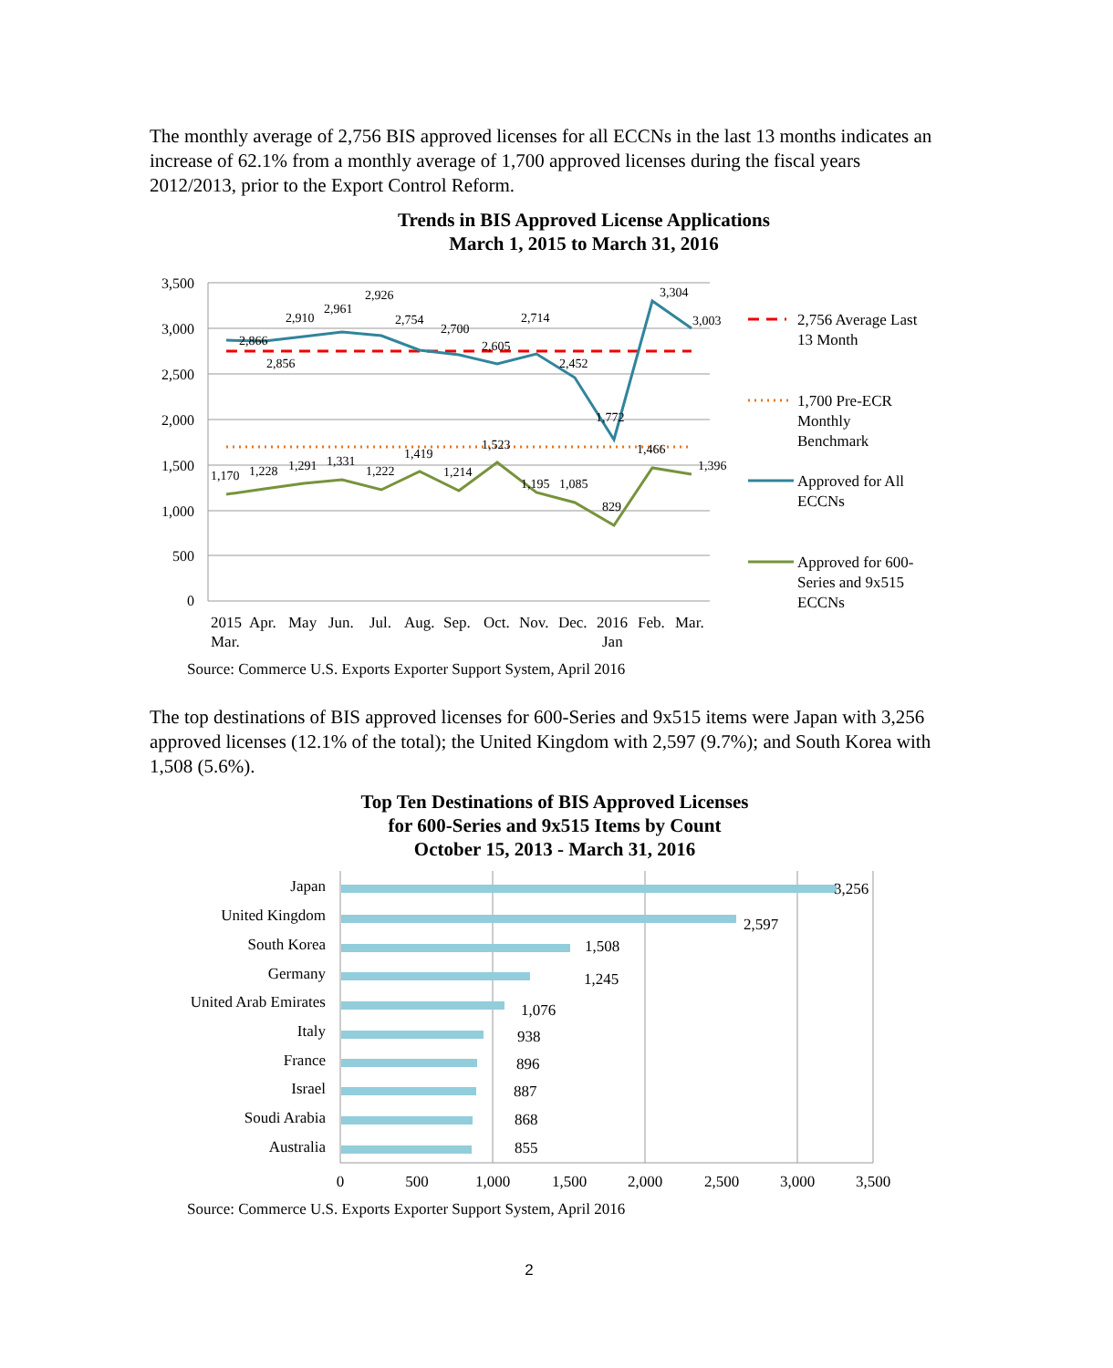The monthly average of 2,756 BIS approved licenses for all ECCNs in the last 13 months indicates an increase of 62.1% from a monthly average of 1,700 approved licenses during the fiscal years 2012/2013, prior to the Export Control Reform.
Trends in BIS Approved License Applications
March 1, 2015 to March 31, 2016
3,500
3,000
2,500
2,000
1,500
1,000
500
0
2,866
2,856
2,910
2,961
2,926
2,754
2,700
2,605
2,714
2,452
1,772
3,304
3,003
1,170
1,228
1,291
1,331
1,222
1,419
1,214
1,523
1,195
1,085
829
1,466
1,396
2015
Mar.
Apr.
May
Jun.
Jul.
Aug.
Sep.
Oct.
Nov.
Dec.
2016
Jan
Feb.
Mar.
2,756 Average Last
13 Month
1,700 Pre-ECR
Monthly
Benchmark
Approved for All
ECCNs
Approved for 600-
Series and 9x515
ECCNs
Source: Commerce U.S. Exports Exporter Support System, April 2016
The top destinations of BIS approved licenses for 600-Series and 9x515 items were Japan with 3,256 approved licenses (12.1% of the total); the United Kingdom with 2,597 (9.7%); and South Korea with 1,508 (5.6%).
Top Ten Destinations of BIS Approved Licenses
for 600-Series and 9x515 Items by Count
October 15, 2013 - March 31, 2016
Japan
United Kingdom
South Korea
Germany
United Arab Emirates
Italy
France
Israel
Soudi Arabia
Australia
3,256
2,597
1,508
1,245
1,076
938
896
887
868
855
0
500
1,000
1,500
2,000
2,500
3,000
3,500
Source: Commerce U.S. Exports Exporter Support System, April 2016
2